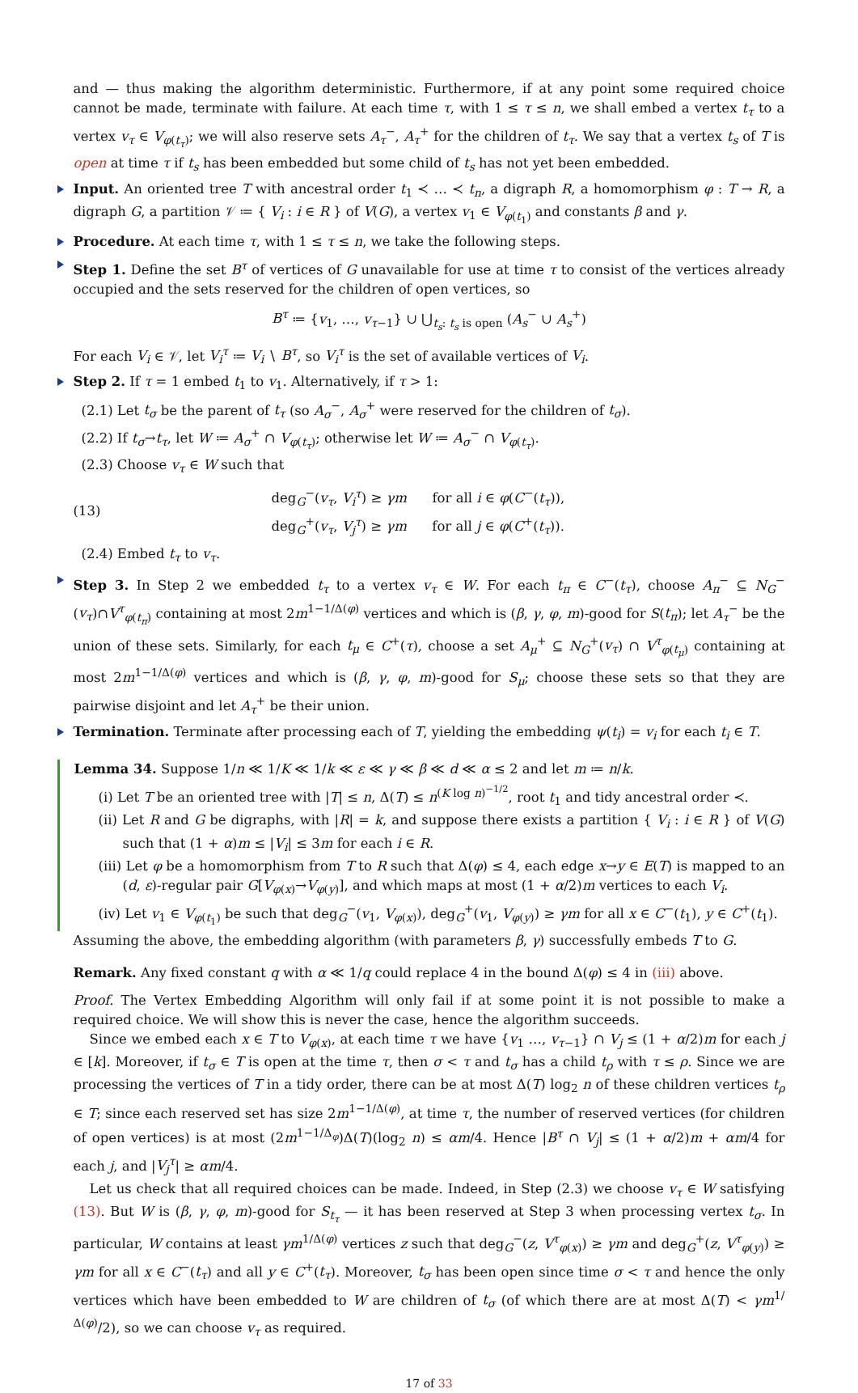and — thus making the algorithm deterministic. Furthermore, if at any point some required choice cannot be made, terminate with failure. At each time τ, with 1 ≤ τ ≤ n, we shall embed a vertex t<sub>τ</sub> to a vertex v<sub>τ</sub> ∈ V<sub>φ(t<sub>τ</sub>)</sub>; we will also reserve sets A<sub>τ</sub><sup>−</sup>, A<sub>τ</sub><sup>+</sup> for the children of t<sub>τ</sub>. We say that a vertex t<sub>s</sub> of T is open at time τ if t<sub>s</sub> has been embedded but some child of t<sub>s</sub> has not yet been embedded.
Input. An oriented tree T with ancestral order t<sub>1</sub> ≺ … ≺ t<sub>n</sub>, a digraph R, a homomorphism φ : T → R, a digraph G, a partition 𝒱 ≔ { V<sub>i</sub> : i ∈ R } of V(G), a vertex v<sub>1</sub> ∈ V<sub>φ(t<sub>1</sub>)</sub> and constants β and γ.
Procedure. At each time τ, with 1 ≤ τ ≤ n, we take the following steps.
Step 1. Define the set B<sup>τ</sup> of vertices of G unavailable for use at time τ to consist of the vertices already occupied and the sets reserved for the children of open vertices, so
B<sup>τ</sup> ≔ {v<sub>1</sub>, …, v<sub>τ−1</sub>} ∪ ⋃<sub>t<sub>s</sub>: t<sub>s</sub> is open</sub> (A<sub>s</sub><sup>−</sup> ∪ A<sub>s</sub><sup>+</sup>)
For each V<sub>i</sub> ∈ 𝒱, let V<sub>i</sub><sup>τ</sup> ≔ V<sub>i</sub> ∖ B<sup>τ</sup>, so V<sub>i</sub><sup>τ</sup> is the set of available vertices of V<sub>i</sub>.
Step 2. If τ = 1 embed t<sub>1</sub> to v<sub>1</sub>. Alternatively, if τ > 1:
(2.1) Let t<sub>σ</sub> be the parent of t<sub>τ</sub> (so A<sub>σ</sub><sup>−</sup>, A<sub>σ</sub><sup>+</sup> were reserved for the children of t<sub>σ</sub>).
(2.2) If t<sub>σ</sub>→t<sub>τ</sub>, let W ≔ A<sub>σ</sub><sup>+</sup> ∩ V<sub>φ(t<sub>τ</sub>)</sub>; otherwise let W ≔ A<sub>σ</sub><sup>−</sup> ∩ V<sub>φ(t<sub>τ</sub>)</sub>.
(2.3) Choose v<sub>τ</sub> ∈ W such that
(13)
deg<sub>G</sub><sup>−</sup>(v<sub>τ</sub>, V<sub>i</sub><sup>τ</sup>) ≥ γm for all i ∈ φ(C<sup>−</sup>(t<sub>τ</sub>)),
deg<sub>G</sub><sup>+</sup>(v<sub>τ</sub>, V<sub>j</sub><sup>τ</sup>) ≥ γm for all j ∈ φ(C<sup>+</sup>(t<sub>τ</sub>)).
(2.4) Embed t<sub>τ</sub> to v<sub>τ</sub>.
Step 3. In Step 2 we embedded t<sub>τ</sub> to a vertex v<sub>τ</sub> ∈ W. For each t<sub>π</sub> ∈ C<sup>−</sup>(t<sub>τ</sub>), choose A<sub>π</sub><sup>−</sup> ⊆ N<sub>G</sub><sup>−</sup>(v<sub>τ</sub>)∩V<sup>τ</sup><sub>φ(t<sub>π</sub>)</sub> containing at most 2m<sup>1−1/Δ(φ)</sup> vertices and which is (β, γ, φ, m)-good for S(t<sub>π</sub>); let A<sub>τ</sub><sup>−</sup> be the union of these sets. Similarly, for each t<sub>μ</sub> ∈ C<sup>+</sup>(τ), choose a set A<sub>μ</sub><sup>+</sup> ⊆ N<sub>G</sub><sup>+</sup>(v<sub>τ</sub>) ∩ V<sup>τ</sup><sub>φ(t<sub>μ</sub>)</sub> containing at most 2m<sup>1−1/Δ(φ)</sup> vertices and which is (β, γ, φ, m)-good for S<sub>μ</sub>; choose these sets so that they are pairwise disjoint and let A<sub>τ</sub><sup>+</sup> be their union.
Termination. Terminate after processing each of T, yielding the embedding ψ(t<sub>i</sub>) = v<sub>i</sub> for each t<sub>i</sub> ∈ T.
Lemma 34. Suppose 1/n ≪ 1/K ≪ 1/k ≪ ε ≪ γ ≪ β ≪ d ≪ α ≤ 2 and let m ≔ n/k.
(i) Let T be an oriented tree with |T| ≤ n, Δ(T) ≤ n<sup>(K log n)<sup>−1/2</sup></sup>, root t<sub>1</sub> and tidy ancestral order ≺.
(ii) Let R and G be digraphs, with |R| = k, and suppose there exists a partition { V<sub>i</sub> : i ∈ R } of V(G) such that (1 + α)m ≤ |V<sub>i</sub>| ≤ 3m for each i ∈ R.
(iii) Let φ be a homomorphism from T to R such that Δ(φ) ≤ 4, each edge x→y ∈ E(T) is mapped to an (d, ε)-regular pair G[V<sub>φ(x)</sub>→V<sub>φ(y)</sub>], and which maps at most (1 + α/2)m vertices to each V<sub>i</sub>.
(iv) Let v<sub>1</sub> ∈ V<sub>φ(t<sub>1</sub>)</sub> be such that deg<sub>G</sub><sup>−</sup>(v<sub>1</sub>, V<sub>φ(x)</sub>), deg<sub>G</sub><sup>+</sup>(v<sub>1</sub>, V<sub>φ(y)</sub>) ≥ γm for all x ∈ C<sup>−</sup>(t<sub>1</sub>), y ∈ C<sup>+</sup>(t<sub>1</sub>).
Assuming the above, the embedding algorithm (with parameters β, γ) successfully embeds T to G.
Remark. Any fixed constant q with α ≪ 1/q could replace 4 in the bound Δ(φ) ≤ 4 in (iii) above.
Proof. The Vertex Embedding Algorithm will only fail if at some point it is not possible to make a required choice. We will show this is never the case, hence the algorithm succeeds.
Since we embed each x ∈ T to V<sub>φ(x)</sub>, at each time τ we have {v<sub>1</sub> …, v<sub>τ−1</sub>} ∩ V<sub>j</sub> ≤ (1 + α/2)m for each j ∈ [k]. Moreover, if t<sub>σ</sub> ∈ T is open at the time τ, then σ < τ and t<sub>σ</sub> has a child t<sub>ρ</sub> with τ ≤ ρ. Since we are processing the vertices of T in a tidy order, there can be at most Δ(T) log<sub>2</sub> n of these children vertices t<sub>ρ</sub> ∈ T; since each reserved set has size 2m<sup>1−1/Δ(φ)</sup>, at time τ, the number of reserved vertices (for children of open vertices) is at most (2m<sup>1−1/Δ<sub>φ</sub></sup>)Δ(T)(log<sub>2</sub> n) ≤ αm/4. Hence |B<sup>τ</sup> ∩ V<sub>j</sub>| ≤ (1 + α/2)m + αm/4 for each j, and |V<sub>j</sub><sup>τ</sup>| ≥ αm/4.
Let us check that all required choices can be made. Indeed, in Step (2.3) we choose v<sub>τ</sub> ∈ W satisfying (13). But W is (β, γ, φ, m)-good for S<sub>t<sub>τ</sub></sub> — it has been reserved at Step 3 when processing vertex t<sub>σ</sub>. In particular, W contains at least γm<sup>1/Δ(φ)</sup> vertices z such that deg<sub>G</sub><sup>−</sup>(z, V<sup>τ</sup><sub>φ(x)</sub>) ≥ γm and deg<sub>G</sub><sup>+</sup>(z, V<sup>τ</sup><sub>φ(y)</sub>) ≥ γm for all x ∈ C<sup>−</sup>(t<sub>τ</sub>) and all y ∈ C<sup>+</sup>(t<sub>τ</sub>). Moreover, t<sub>σ</sub> has been open since time σ < τ and hence the only vertices which have been embedded to W are children of t<sub>σ</sub> (of which there are at most Δ(T) < γm<sup>1/Δ(φ)</sup>/2), so we can choose v<sub>τ</sub> as required.
17 of 33